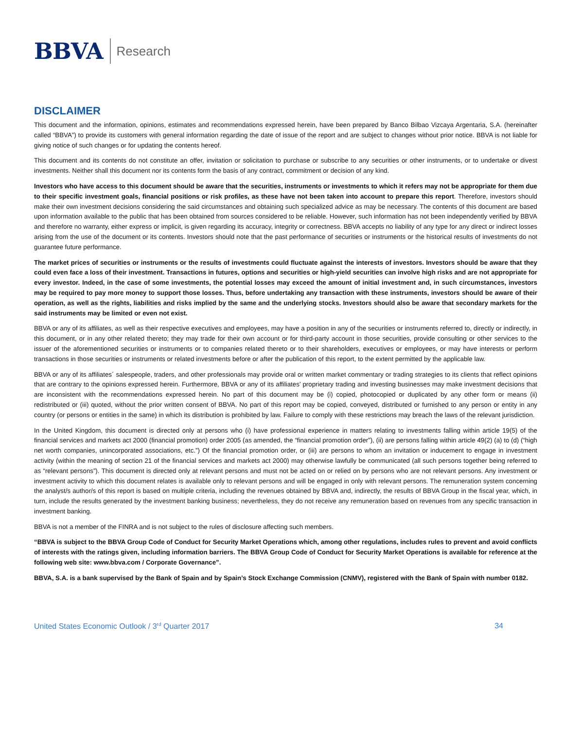BBVA Research
DISCLAIMER
This document and the information, opinions, estimates and recommendations expressed herein, have been prepared by Banco Bilbao Vizcaya Argentaria, S.A. (hereinafter called “BBVA”) to provide its customers with general information regarding the date of issue of the report and are subject to changes without prior notice. BBVA is not liable for giving notice of such changes or for updating the contents hereof.
This document and its contents do not constitute an offer, invitation or solicitation to purchase or subscribe to any securities or other instruments, or to undertake or divest investments. Neither shall this document nor its contents form the basis of any contract, commitment or decision of any kind.
Investors who have access to this document should be aware that the securities, instruments or investments to which it refers may not be appropriate for them due to their specific investment goals, financial positions or risk profiles, as these have not been taken into account to prepare this report. Therefore, investors should make their own investment decisions considering the said circumstances and obtaining such specialized advice as may be necessary. The contents of this document are based upon information available to the public that has been obtained from sources considered to be reliable. However, such information has not been independently verified by BBVA and therefore no warranty, either express or implicit, is given regarding its accuracy, integrity or correctness. BBVA accepts no liability of any type for any direct or indirect losses arising from the use of the document or its contents. Investors should note that the past performance of securities or instruments or the historical results of investments do not guarantee future performance.
The market prices of securities or instruments or the results of investments could fluctuate against the interests of investors. Investors should be aware that they could even face a loss of their investment. Transactions in futures, options and securities or high-yield securities can involve high risks and are not appropriate for every investor. Indeed, in the case of some investments, the potential losses may exceed the amount of initial investment and, in such circumstances, investors may be required to pay more money to support those losses. Thus, before undertaking any transaction with these instruments, investors should be aware of their operation, as well as the rights, liabilities and risks implied by the same and the underlying stocks. Investors should also be aware that secondary markets for the said instruments may be limited or even not exist.
BBVA or any of its affiliates, as well as their respective executives and employees, may have a position in any of the securities or instruments referred to, directly or indirectly, in this document, or in any other related thereto; they may trade for their own account or for third-party account in those securities, provide consulting or other services to the issuer of the aforementioned securities or instruments or to companies related thereto or to their shareholders, executives or employees, or may have interests or perform transactions in those securities or instruments or related investments before or after the publication of this report, to the extent permitted by the applicable law.
BBVA or any of its affiliates´ salespeople, traders, and other professionals may provide oral or written market commentary or trading strategies to its clients that reflect opinions that are contrary to the opinions expressed herein. Furthermore, BBVA or any of its affiliates’ proprietary trading and investing businesses may make investment decisions that are inconsistent with the recommendations expressed herein. No part of this document may be (i) copied, photocopied or duplicated by any other form or means (ii) redistributed or (iii) quoted, without the prior written consent of BBVA. No part of this report may be copied, conveyed, distributed or furnished to any person or entity in any country (or persons or entities in the same) in which its distribution is prohibited by law. Failure to comply with these restrictions may breach the laws of the relevant jurisdiction.
In the United Kingdom, this document is directed only at persons who (i) have professional experience in matters relating to investments falling within article 19(5) of the financial services and markets act 2000 (financial promotion) order 2005 (as amended, the “financial promotion order”), (ii) are persons falling within article 49(2) (a) to (d) (“high net worth companies, unincorporated associations, etc.”) Of the financial promotion order, or (iii) are persons to whom an invitation or inducement to engage in investment activity (within the meaning of section 21 of the financial services and markets act 2000) may otherwise lawfully be communicated (all such persons together being referred to as “relevant persons”). This document is directed only at relevant persons and must not be acted on or relied on by persons who are not relevant persons. Any investment or investment activity to which this document relates is available only to relevant persons and will be engaged in only with relevant persons. The remuneration system concerning the analyst/s author/s of this report is based on multiple criteria, including the revenues obtained by BBVA and, indirectly, the results of BBVA Group in the fiscal year, which, in turn, include the results generated by the investment banking business; nevertheless, they do not receive any remuneration based on revenues from any specific transaction in investment banking.
BBVA is not a member of the FINRA and is not subject to the rules of disclosure affecting such members.
“BBVA is subject to the BBVA Group Code of Conduct for Security Market Operations which, among other regulations, includes rules to prevent and avoid conflicts of interests with the ratings given, including information barriers. The BBVA Group Code of Conduct for Security Market Operations is available for reference at the following web site: www.bbva.com / Corporate Governance”.
BBVA, S.A. is a bank supervised by the Bank of Spain and by Spain’s Stock Exchange Commission (CNMV), registered with the Bank of Spain with number 0182.
United States Economic Outlook / 3<sup>rd</sup> Quarter 2017 34